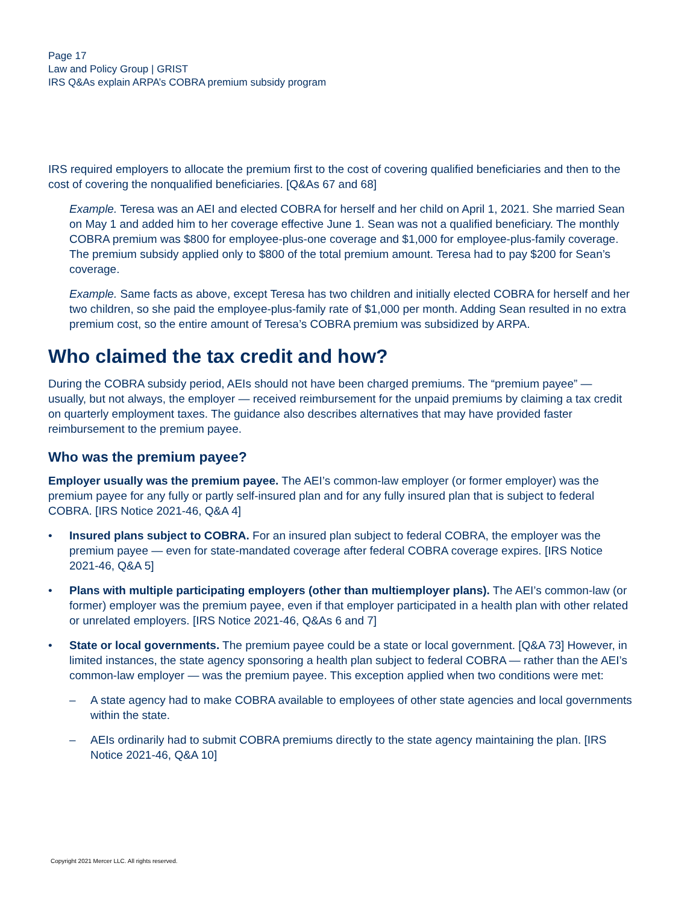Page 17
Law and Policy Group | GRIST
IRS Q&As explain ARPA’s COBRA premium subsidy program
IRS required employers to allocate the premium first to the cost of covering qualified beneficiaries and then to the cost of covering the nonqualified beneficiaries. [Q&As 67 and 68]
Example. Teresa was an AEI and elected COBRA for herself and her child on April 1, 2021. She married Sean on May 1 and added him to her coverage effective June 1. Sean was not a qualified beneficiary. The monthly COBRA premium was $800 for employee-plus-one coverage and $1,000 for employee-plus-family coverage. The premium subsidy applied only to $800 of the total premium amount. Teresa had to pay $200 for Sean’s coverage.
Example. Same facts as above, except Teresa has two children and initially elected COBRA for herself and her two children, so she paid the employee-plus-family rate of $1,000 per month. Adding Sean resulted in no extra premium cost, so the entire amount of Teresa’s COBRA premium was subsidized by ARPA.
Who claimed the tax credit and how?
During the COBRA subsidy period, AEIs should not have been charged premiums. The “premium payee” — usually, but not always, the employer — received reimbursement for the unpaid premiums by claiming a tax credit on quarterly employment taxes. The guidance also describes alternatives that may have provided faster reimbursement to the premium payee.
Who was the premium payee?
Employer usually was the premium payee. The AEI’s common-law employer (or former employer) was the premium payee for any fully or partly self-insured plan and for any fully insured plan that is subject to federal COBRA. [IRS Notice 2021-46, Q&A 4]
• Insured plans subject to COBRA. For an insured plan subject to federal COBRA, the employer was the premium payee — even for state-mandated coverage after federal COBRA coverage expires. [IRS Notice 2021-46, Q&A 5]
• Plans with multiple participating employers (other than multiemployer plans). The AEI’s common-law (or former) employer was the premium payee, even if that employer participated in a health plan with other related or unrelated employers. [IRS Notice 2021-46, Q&As 6 and 7]
• State or local governments. The premium payee could be a state or local government. [Q&A 73] However, in limited instances, the state agency sponsoring a health plan subject to federal COBRA — rather than the AEI’s common-law employer — was the premium payee. This exception applied when two conditions were met:
– A state agency had to make COBRA available to employees of other state agencies and local governments within the state.
– AEIs ordinarily had to submit COBRA premiums directly to the state agency maintaining the plan. [IRS Notice 2021-46, Q&A 10]
Copyright 2021 Mercer LLC. All rights reserved.